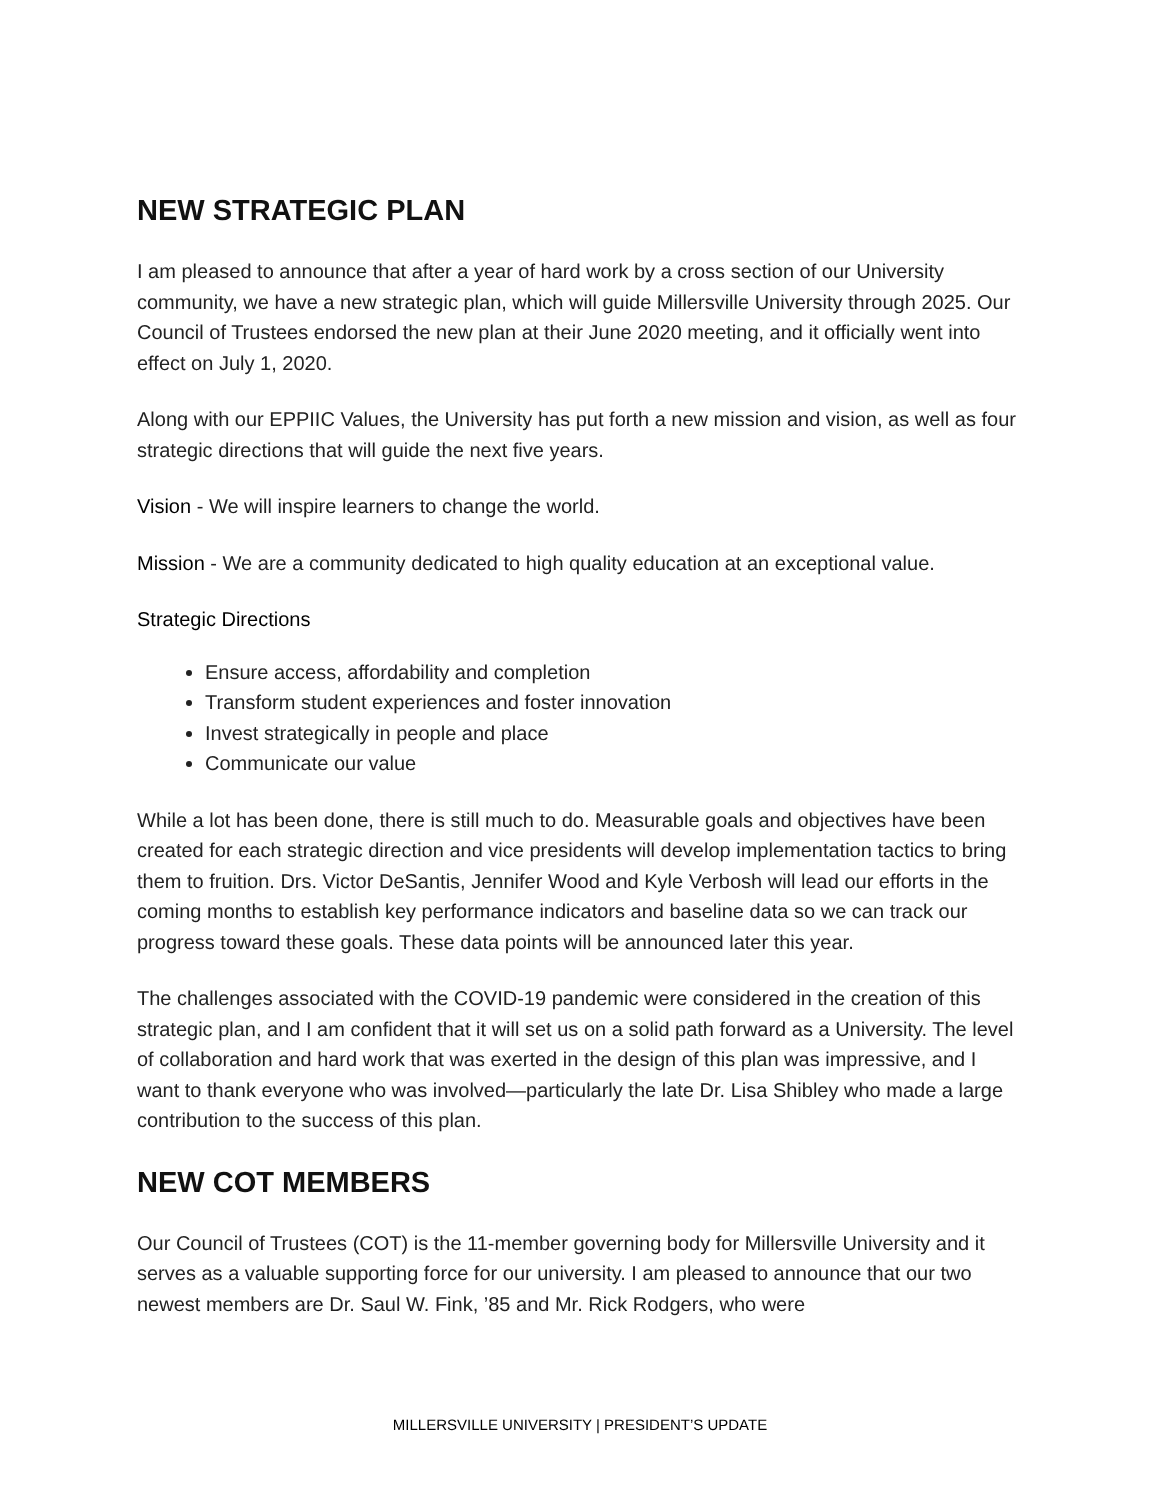NEW STRATEGIC PLAN
I am pleased to announce that after a year of hard work by a cross section of our University community, we have a new strategic plan, which will guide Millersville University through 2025. Our Council of Trustees endorsed the new plan at their June 2020 meeting, and it officially went into effect on July 1, 2020.
Along with our EPPIIC Values, the University has put forth a new mission and vision, as well as four strategic directions that will guide the next five years.
Vision - We will inspire learners to change the world.
Mission - We are a community dedicated to high quality education at an exceptional value.
Strategic Directions
Ensure access, affordability and completion
Transform student experiences and foster innovation
Invest strategically in people and place
Communicate our value
While a lot has been done, there is still much to do. Measurable goals and objectives have been created for each strategic direction and vice presidents will develop implementation tactics to bring them to fruition. Drs. Victor DeSantis, Jennifer Wood and Kyle Verbosh will lead our efforts in the coming months to establish key performance indicators and baseline data so we can track our progress toward these goals. These data points will be announced later this year.
The challenges associated with the COVID-19 pandemic were considered in the creation of this strategic plan, and I am confident that it will set us on a solid path forward as a University. The level of collaboration and hard work that was exerted in the design of this plan was impressive, and I want to thank everyone who was involved—particularly the late Dr. Lisa Shibley who made a large contribution to the success of this plan.
NEW COT MEMBERS
Our Council of Trustees (COT) is the 11-member governing body for Millersville University and it serves as a valuable supporting force for our university. I am pleased to announce that our two newest members are Dr. Saul W. Fink, ’85 and Mr. Rick Rodgers, who were
MILLERSVILLE UNIVERSITY | PRESIDENT’S UPDATE